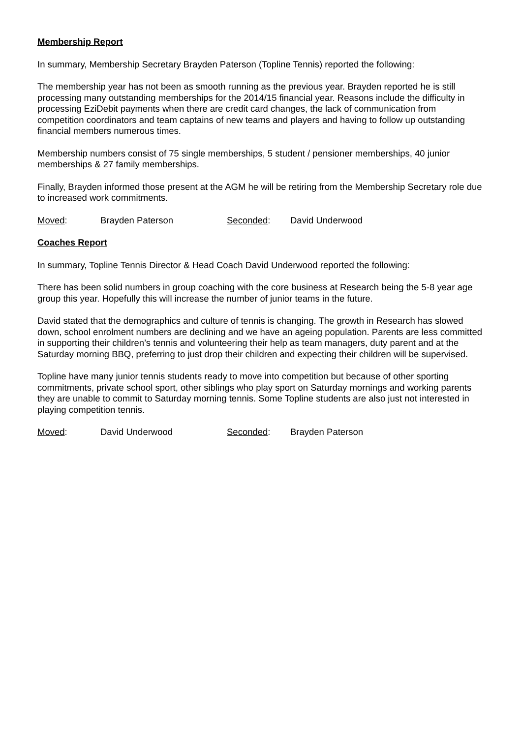Membership Report
In summary, Membership Secretary Brayden Paterson (Topline Tennis) reported the following:
The membership year has not been as smooth running as the previous year. Brayden reported he is still processing many outstanding memberships for the 2014/15 financial year. Reasons include the difficulty in processing EziDebit payments when there are credit card changes, the lack of communication from competition coordinators and team captains of new teams and players and having to follow up outstanding financial members numerous times.
Membership numbers consist of 75 single memberships, 5 student / pensioner memberships, 40 junior memberships & 27 family memberships.
Finally, Brayden informed those present at the AGM he will be retiring from the Membership Secretary role due to increased work commitments.
Moved: Brayden Paterson Seconded: David Underwood
Coaches Report
In summary, Topline Tennis Director & Head Coach David Underwood reported the following:
There has been solid numbers in group coaching with the core business at Research being the 5-8 year age group this year. Hopefully this will increase the number of junior teams in the future.
David stated that the demographics and culture of tennis is changing. The growth in Research has slowed down, school enrolment numbers are declining and we have an ageing population. Parents are less committed in supporting their children’s tennis and volunteering their help as team managers, duty parent and at the Saturday morning BBQ, preferring to just drop their children and expecting their children will be supervised.
Topline have many junior tennis students ready to move into competition but because of other sporting commitments, private school sport, other siblings who play sport on Saturday mornings and working parents they are unable to commit to Saturday morning tennis. Some Topline students are also just not interested in playing competition tennis.
Moved: David Underwood Seconded: Brayden Paterson